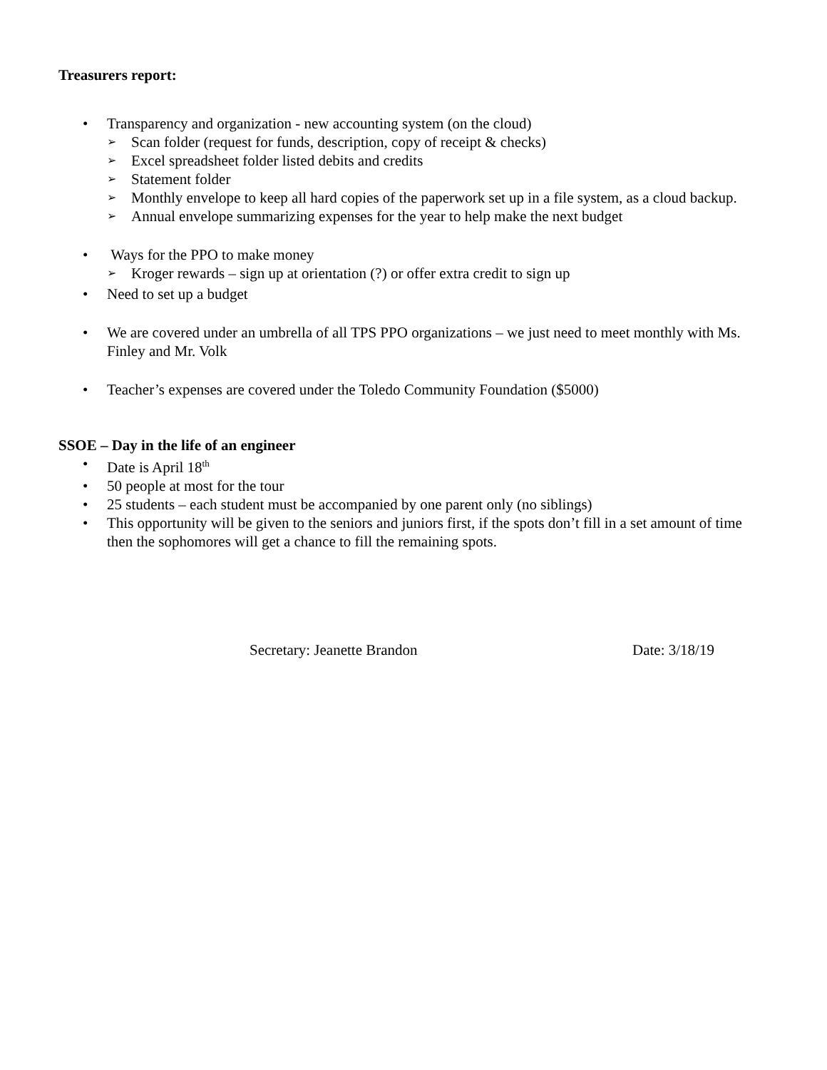Treasurers report:
• Transparency and organization - new accounting system (on the cloud)
➢ Scan folder (request for funds, description, copy of receipt & checks)
➢ Excel spreadsheet folder listed debits and credits
➢ Statement folder
➢ Monthly envelope to keep all hard copies of the paperwork set up in a file system, as a cloud backup.
➢ Annual envelope summarizing expenses for the year to help make the next budget
• Ways for the PPO to make money
➢ Kroger rewards – sign up at orientation (?) or offer extra credit to sign up
• Need to set up a budget
• We are covered under an umbrella of all TPS PPO organizations – we just need to meet monthly with Ms. Finley and Mr. Volk
• Teacher’s expenses are covered under the Toledo Community Foundation ($5000)
SSOE – Day in the life of an engineer
• Date is April 18<sup>th</sup>
• 50 people at most for the tour
• 25 students – each student must be accompanied by one parent only (no siblings)
• This opportunity will be given to the seniors and juniors first, if the spots don’t fill in a set amount of time then the sophomores will get a chance to fill the remaining spots.
Secretary: Jeanette Brandon Date: 3/18/19